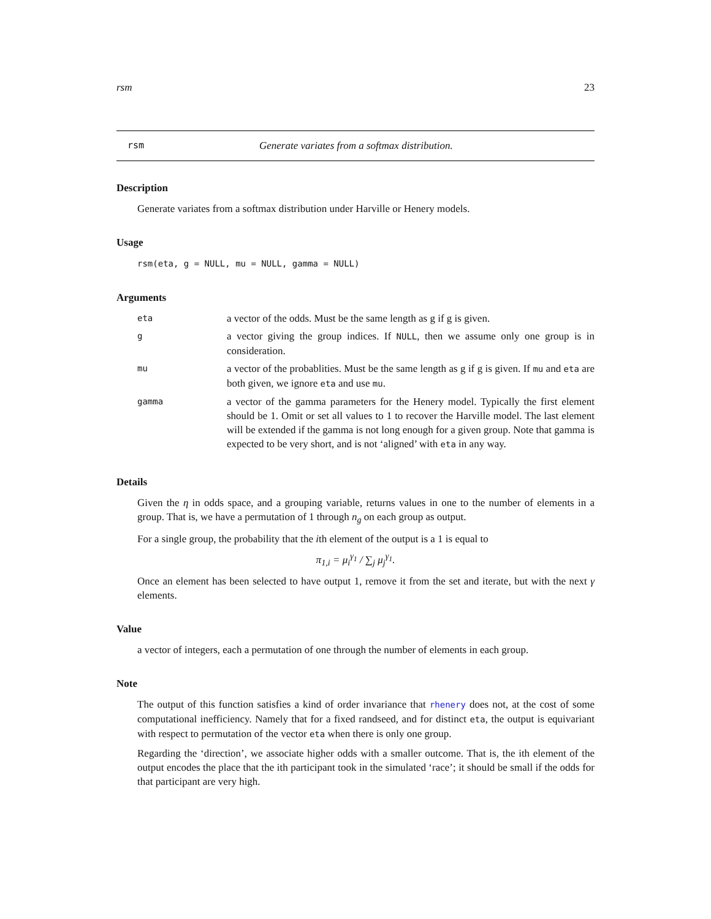rsm 23
rsm Generate variates from a softmax distribution.
Description
Generate variates from a softmax distribution under Harville or Henery models.
Usage
rsm(eta, g = NULL, mu = NULL, gamma = NULL)
Arguments
| eta | a vector of the odds. Must be the same length as g if g is given. |
| g | a vector giving the group indices. If NULL , then we assume only one group is in consideration. |
| mu | a vector of the probablities. Must be the same length as g if g is given. If mu and eta are both given, we ignore eta and use mu . |
| gamma | a vector of the gamma parameters for the Henery model. Typically the first element should be 1. Omit or set all values to 1 to recover the Harville model. The last element will be extended if the gamma is not long enough for a given group. Note that gamma is expected to be very short, and is not ‘aligned’ with eta in any way. |
Details
Given the η in odds space, and a grouping variable, returns values in one to the number of elements in a group. That is, we have a permutation of 1 through n<sub>g</sub> on each group as output.
For a single group, the probability that the ith element of the output is a 1 is equal to
π<sub>1,i</sub> = μ<sub>i</sub><sup>γ<sub>1</sub></sup> / ∑<sub>j</sub> μ<sub>j</sub><sup>γ<sub>1</sub></sup>.
Once an element has been selected to have output 1, remove it from the set and iterate, but with the next γ elements.
Value
a vector of integers, each a permutation of one through the number of elements in each group.
Note
The output of this function satisfies a kind of order invariance that rhenery does not, at the cost of some computational inefficiency. Namely that for a fixed randseed, and for distinct eta, the output is equivariant with respect to permutation of the vector eta when there is only one group.
Regarding the ‘direction’, we associate higher odds with a smaller outcome. That is, the ith element of the output encodes the place that the ith participant took in the simulated ‘race’; it should be small if the odds for that participant are very high.